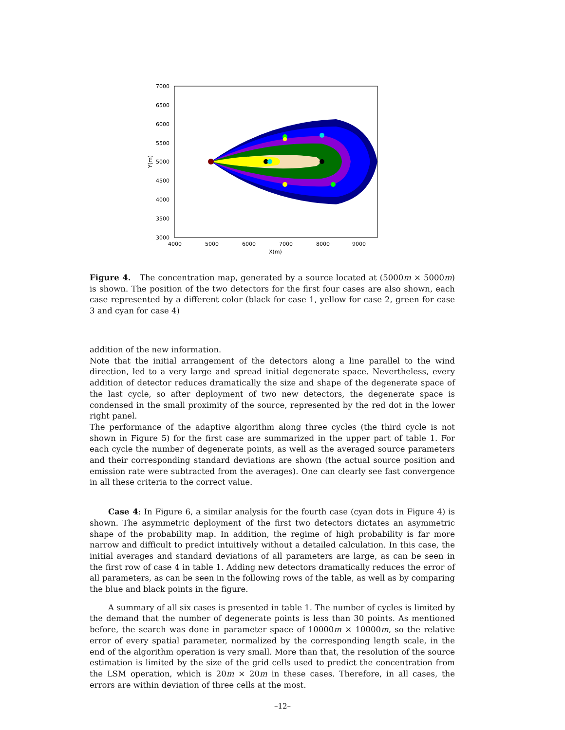7000
6500
6000
5500
5000
4500
4000
3500
3000
4000
5000
6000
7000
8000
9000
X(m)
Y(m)
Figure 4. The concentration map, generated by a source located at (5000m × 5000m) is shown. The position of the two detectors for the first four cases are also shown, each case represented by a different color (black for case 1, yellow for case 2, green for case 3 and cyan for case 4)
addition of the new information.
Note that the initial arrangement of the detectors along a line parallel to the wind direction, led to a very large and spread initial degenerate space. Nevertheless, every addition of detector reduces dramatically the size and shape of the degenerate space of the last cycle, so after deployment of two new detectors, the degenerate space is condensed in the small proximity of the source, represented by the red dot in the lower right panel.
The performance of the adaptive algorithm along three cycles (the third cycle is not shown in Figure 5) for the first case are summarized in the upper part of table 1. For each cycle the number of degenerate points, as well as the averaged source parameters and their corresponding standard deviations are shown (the actual source position and emission rate were subtracted from the averages). One can clearly see fast convergence in all these criteria to the correct value.
Case 4: In Figure 6, a similar analysis for the fourth case (cyan dots in Figure 4) is shown. The asymmetric deployment of the first two detectors dictates an asymmetric shape of the probability map. In addition, the regime of high probability is far more narrow and difficult to predict intuitively without a detailed calculation. In this case, the initial averages and standard deviations of all parameters are large, as can be seen in the first row of case 4 in table 1. Adding new detectors dramatically reduces the error of all parameters, as can be seen in the following rows of the table, as well as by comparing the blue and black points in the figure.
A summary of all six cases is presented in table 1. The number of cycles is limited by the demand that the number of degenerate points is less than 30 points. As mentioned before, the search was done in parameter space of 10000m × 10000m, so the relative error of every spatial parameter, normalized by the corresponding length scale, in the end of the algorithm operation is very small. More than that, the resolution of the source estimation is limited by the size of the grid cells used to predict the concentration from the LSM operation, which is 20m × 20m in these cases. Therefore, in all cases, the errors are within deviation of three cells at the most.
–12–